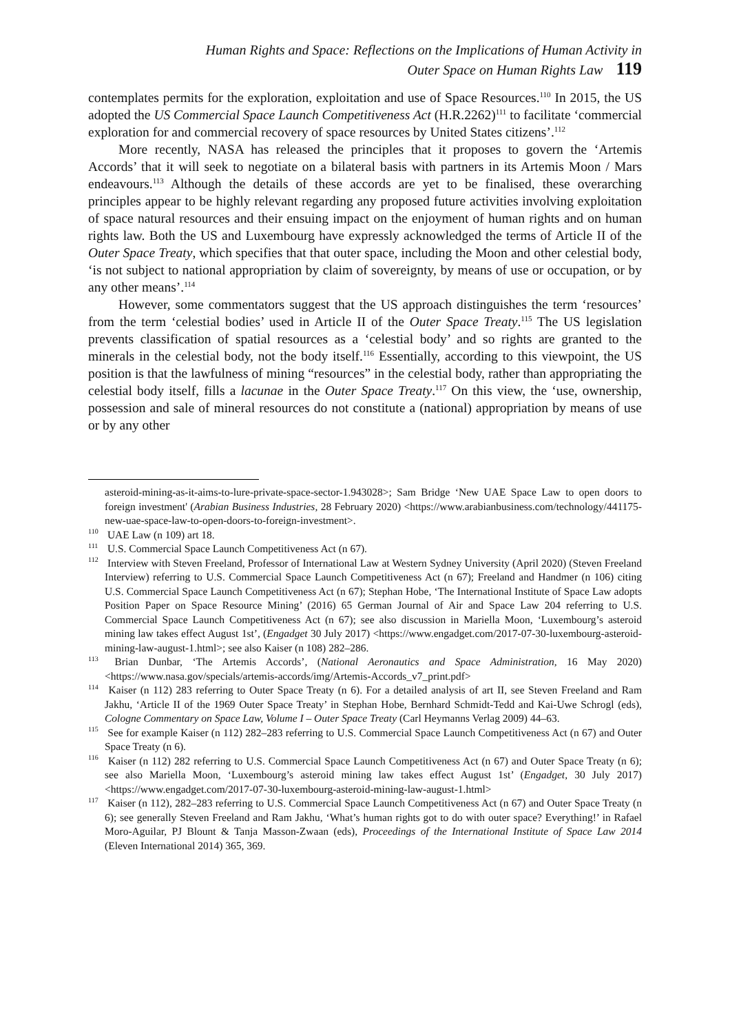Human Rights and Space: Reflections on the Implications of Human Activity in
Outer Space on Human Rights Law 119
contemplates permits for the exploration, exploitation and use of Space Resources.<sup>110</sup> In 2015, the US adopted the US Commercial Space Launch Competitiveness Act (H.R.2262)<sup>111</sup> to facilitate ‘commercial exploration for and commercial recovery of space resources by United States citizens’.<sup>112</sup>
More recently, NASA has released the principles that it proposes to govern the ‘Artemis Accords’ that it will seek to negotiate on a bilateral basis with partners in its Artemis Moon / Mars endeavours.<sup>113</sup> Although the details of these accords are yet to be finalised, these overarching principles appear to be highly relevant regarding any proposed future activities involving exploitation of space natural resources and their ensuing impact on the enjoyment of human rights and on human rights law. Both the US and Luxembourg have expressly acknowledged the terms of Article II of the Outer Space Treaty, which specifies that that outer space, including the Moon and other celestial body, ‘is not subject to national appropriation by claim of sovereignty, by means of use or occupation, or by any other means’.<sup>114</sup>
However, some commentators suggest that the US approach distinguishes the term ‘resources’ from the term ‘celestial bodies’ used in Article II of the Outer Space Treaty.<sup>115</sup> The US legislation prevents classification of spatial resources as a ‘celestial body’ and so rights are granted to the minerals in the celestial body, not the body itself.<sup>116</sup> Essentially, according to this viewpoint, the US position is that the lawfulness of mining “resources” in the celestial body, rather than appropriating the celestial body itself, fills a lacunae in the Outer Space Treaty.<sup>117</sup> On this view, the ‘use, ownership, possession and sale of mineral resources do not constitute a (national) appropriation by means of use or by any other
asteroid-mining-as-it-aims-to-lure-private-space-sector-1.943028>; Sam Bridge ‘New UAE Space Law to open doors to foreign investment' (Arabian Business Industries, 28 February 2020) <https://www.arabianbusiness.com/technology/441175-new-uae-space-law-to-open-doors-to-foreign-investment>.
<sup>110</sup> UAE Law (n 109) art 18.
<sup>111</sup> U.S. Commercial Space Launch Competitiveness Act (n 67).
<sup>112</sup> Interview with Steven Freeland, Professor of International Law at Western Sydney University (April 2020) (Steven Freeland Interview) referring to U.S. Commercial Space Launch Competitiveness Act (n 67); Freeland and Handmer (n 106) citing U.S. Commercial Space Launch Competitiveness Act (n 67); Stephan Hobe, ‘The International Institute of Space Law adopts Position Paper on Space Resource Mining’ (2016) 65 German Journal of Air and Space Law 204 referring to U.S. Commercial Space Launch Competitiveness Act (n 67); see also discussion in Mariella Moon, ‘Luxembourg’s asteroid mining law takes effect August 1st’, (Engadget 30 July 2017) <https://www.engadget.com/2017-07-30-luxembourg-asteroid-mining-law-august-1.html>; see also Kaiser (n 108) 282–286.
<sup>113</sup> Brian Dunbar, ‘The Artemis Accords’, (National Aeronautics and Space Administration, 16 May 2020) <https://www.nasa.gov/specials/artemis-accords/img/Artemis-Accords_v7_print.pdf>
<sup>114</sup> Kaiser (n 112) 283 referring to Outer Space Treaty (n 6). For a detailed analysis of art II, see Steven Freeland and Ram Jakhu, ‘Article II of the 1969 Outer Space Treaty’ in Stephan Hobe, Bernhard Schmidt-Tedd and Kai-Uwe Schrogl (eds), Cologne Commentary on Space Law, Volume I – Outer Space Treaty (Carl Heymanns Verlag 2009) 44–63.
<sup>115</sup> See for example Kaiser (n 112) 282–283 referring to U.S. Commercial Space Launch Competitiveness Act (n 67) and Outer Space Treaty (n 6).
<sup>116</sup> Kaiser (n 112) 282 referring to U.S. Commercial Space Launch Competitiveness Act (n 67) and Outer Space Treaty (n 6); see also Mariella Moon, ‘Luxembourg’s asteroid mining law takes effect August 1st’ (Engadget, 30 July 2017) <https://www.engadget.com/2017-07-30-luxembourg-asteroid-mining-law-august-1.html>
<sup>117</sup> Kaiser (n 112), 282–283 referring to U.S. Commercial Space Launch Competitiveness Act (n 67) and Outer Space Treaty (n 6); see generally Steven Freeland and Ram Jakhu, ‘What’s human rights got to do with outer space? Everything!’ in Rafael Moro-Aguilar, PJ Blount & Tanja Masson-Zwaan (eds), Proceedings of the International Institute of Space Law 2014 (Eleven International 2014) 365, 369.